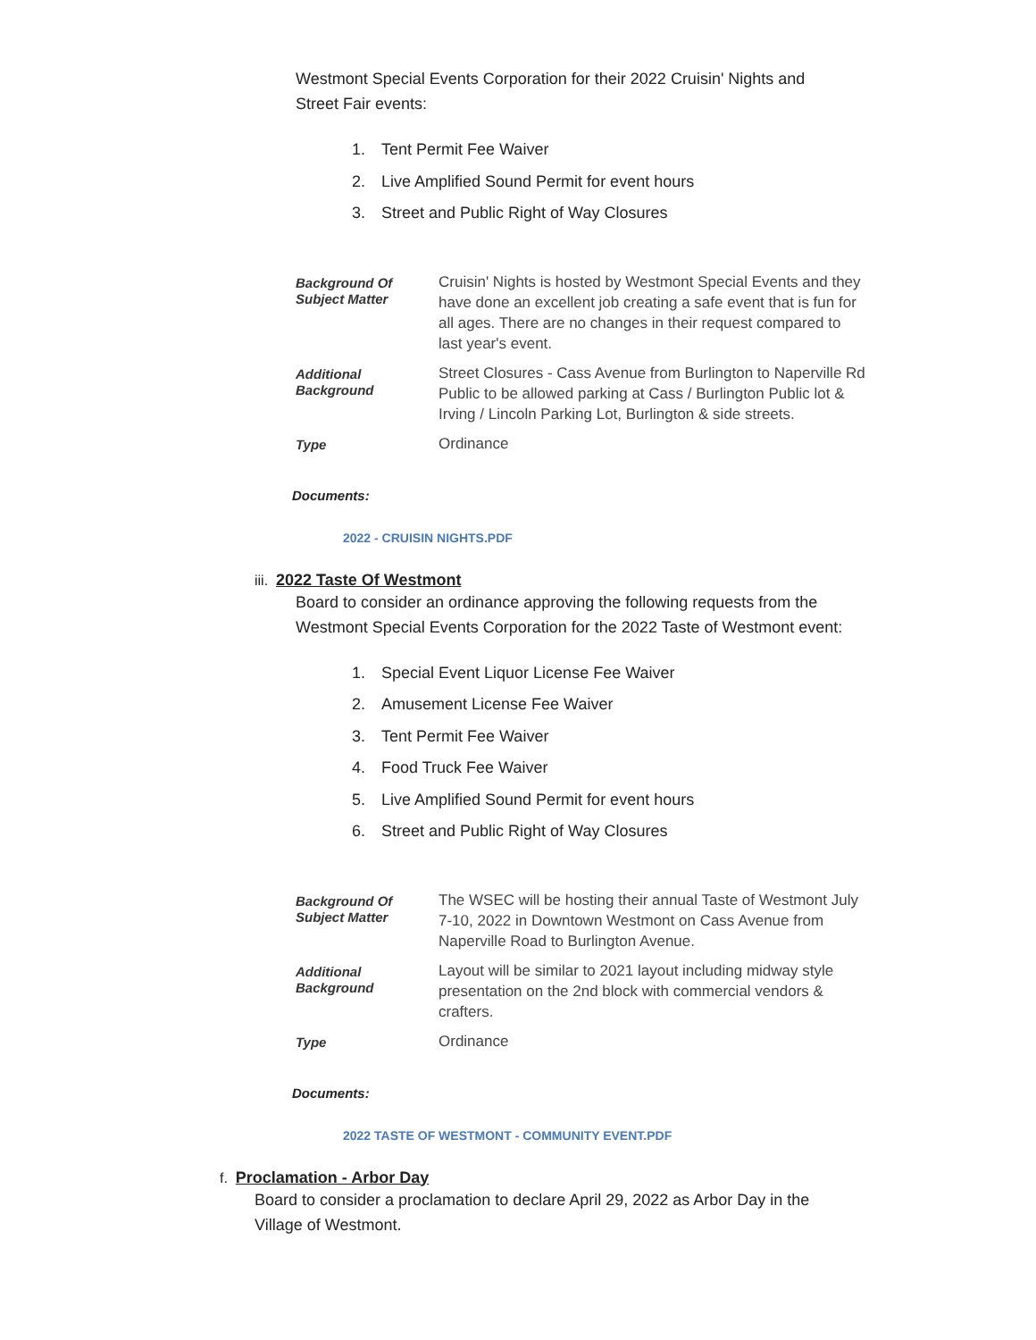Westmont Special Events Corporation for their 2022 Cruisin' Nights and Street Fair events:
1. Tent Permit Fee Waiver
2. Live Amplified Sound Permit for event hours
3. Street and Public Right of Way Closures
| Background Of Subject Matter | Cruisin' Nights is hosted by Westmont Special Events and they have done an excellent job creating a safe event that is fun for all ages. There are no changes in their request compared to last year's event. |
| Additional Background | Street Closures - Cass Avenue from Burlington to Naperville Rd Public to be allowed parking at Cass / Burlington Public lot & Irving / Lincoln Parking Lot, Burlington & side streets. |
| Type | Ordinance |
Documents:
2022 - CRUISIN NIGHTS.PDF
iii. 2022 Taste Of Westmont
Board to consider an ordinance approving the following requests from the Westmont Special Events Corporation for the 2022 Taste of Westmont event:
1. Special Event Liquor License Fee Waiver
2. Amusement License Fee Waiver
3. Tent Permit Fee Waiver
4. Food Truck Fee Waiver
5. Live Amplified Sound Permit for event hours
6. Street and Public Right of Way Closures
| Background Of Subject Matter | The WSEC will be hosting their annual Taste of Westmont July 7-10, 2022 in Downtown Westmont on Cass Avenue from Naperville Road to Burlington Avenue. |
| Additional Background | Layout will be similar to 2021 layout including midway style presentation on the 2nd block with commercial vendors & crafters. |
| Type | Ordinance |
Documents:
2022 TASTE OF WESTMONT - COMMUNITY EVENT.PDF
f. Proclamation - Arbor Day
Board to consider a proclamation to declare April 29, 2022 as Arbor Day in the Village of Westmont.